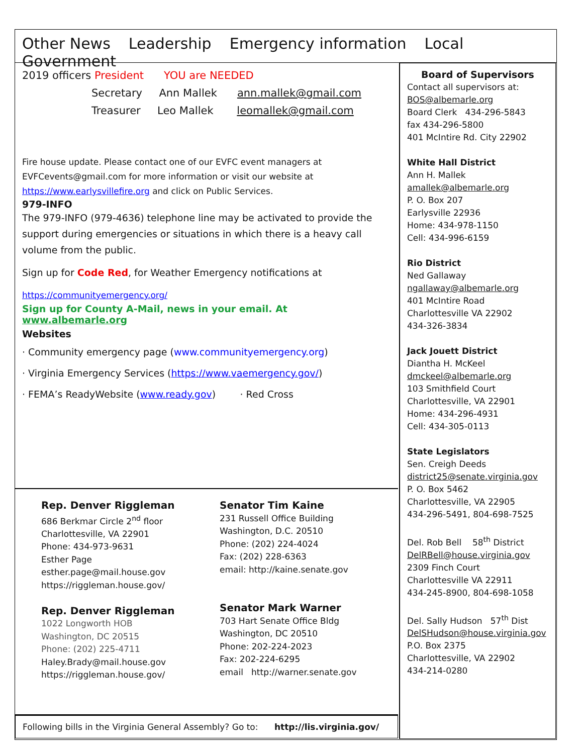Other News Leadership Emergency information Local Government
2019 officers President YOU are NEEDED
Secretary Ann Mallek ann.mallek@gmail.com
Treasurer Leo Mallek leomallek@gmail.com
Fire house update. Please contact one of our EVFC event managers at EVFCevents@gmail.com for more information or visit our website at https://www.earlysvillefire.org and click on Public Services.
979-INFO
The 979-INFO (979-4636) telephone line may be activated to provide the support during emergencies or situations in which there is a heavy call volume from the public.
Sign up for Code Red, for Weather Emergency notifications at
https://communityemergency.org/
Sign up for County A-Mail, news in your email. At www.albemarle.org
Websites
· Community emergency page (www.communityemergency.org)
· Virginia Emergency Services (https://www.vaemergency.gov/)
· FEMA’s ReadyWebsite (www.ready.gov) · Red Cross
Rep. Denver Riggleman
686 Berkmar Circle 2<sup>nd</sup> floor
Charlottesville, VA 22901
Phone: 434-973-9631
Esther Page
esther.page@mail.house.gov
https://riggleman.house.gov/
Rep. Denver Riggleman
1022 Longworth HOB
Washington, DC 20515
Phone: (202) 225-4711
Haley.Brady@mail.house.gov
https://riggleman.house.gov/
Senator Tim Kaine
231 Russell Office Building
Washington, D.C. 20510
Phone: (202) 224-4024
Fax: (202) 228-6363
email: http://kaine.senate.gov
Senator Mark Warner
703 Hart Senate Office Bldg
Washington, DC 20510
Phone: 202-224-2023
Fax: 202-224-6295
email http://warner.senate.gov
Following bills in the Virginia General Assembly? Go to: http://lis.virginia.gov/
Board of Supervisors
Contact all supervisors at:
BOS@albemarle.org
Board Clerk 434-296-5843
fax 434-296-5800
401 McIntire Rd. City 22902
White Hall District
Ann H. Mallek
amallek@albemarle.org
P. O. Box 207
Earlysville 22936
Home: 434-978-1150
Cell: 434-996-6159
Rio District
Ned Gallaway
ngallaway@albemarle.org
401 McIntire Road
Charlottesville VA 22902
434-326-3834
Jack Jouett District
Diantha H. McKeel
dmckeel@albemarle.org
103 Smithfield Court
Charlottesville, VA 22901
Home: 434-296-4931
Cell: 434-305-0113
State Legislators
Sen. Creigh Deeds
district25@senate.virginia.gov
P. O. Box 5462
Charlottesville, VA 22905
434-296-5491, 804-698-7525
Del. Rob Bell 58<sup>th</sup> District
DelRBell@house.virginia.gov
2309 Finch Court
Charlottesville VA 22911
434-245-8900, 804-698-1058
Del. Sally Hudson 57<sup>th</sup> Dist
DelSHudson@house.virginia.gov
P.O. Box 2375
Charlottesville, VA 22902
434-214-0280